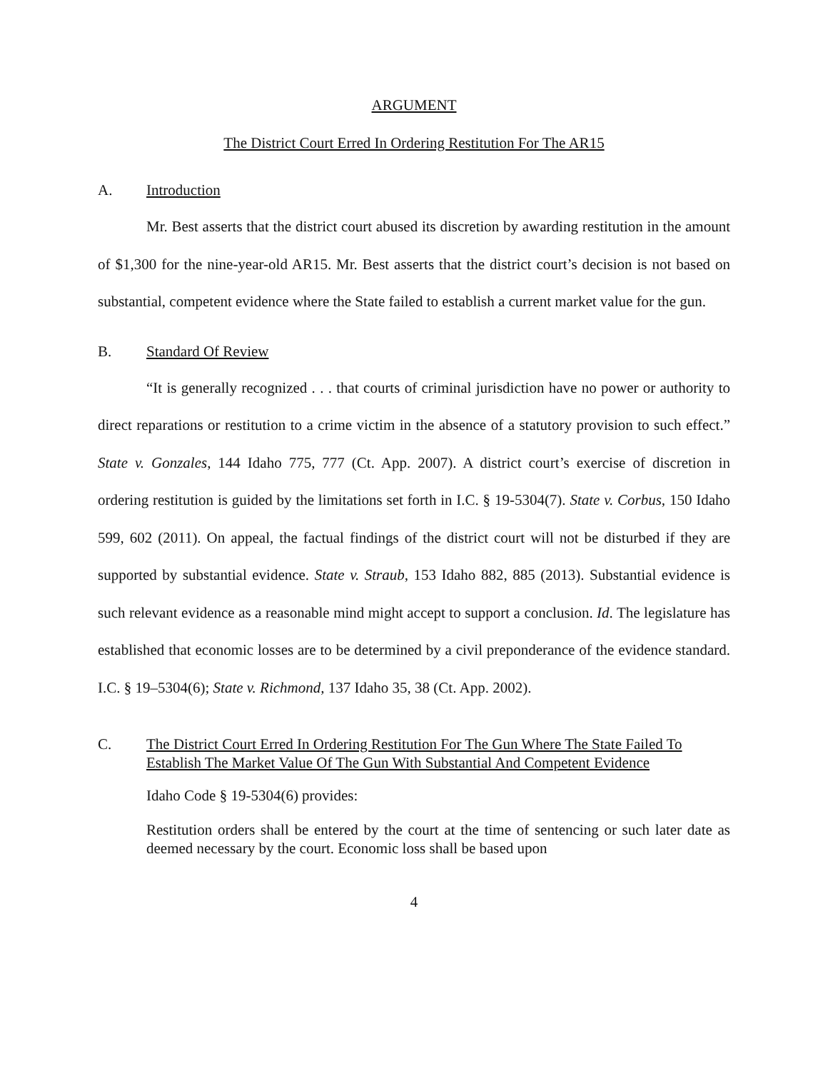ARGUMENT
The District Court Erred In Ordering Restitution For The AR15
A. Introduction
Mr. Best asserts that the district court abused its discretion by awarding restitution in the amount of $1,300 for the nine-year-old AR15. Mr. Best asserts that the district court’s decision is not based on substantial, competent evidence where the State failed to establish a current market value for the gun.
B. Standard Of Review
“It is generally recognized . . . that courts of criminal jurisdiction have no power or authority to direct reparations or restitution to a crime victim in the absence of a statutory provision to such effect.” State v. Gonzales, 144 Idaho 775, 777 (Ct. App. 2007). A district court’s exercise of discretion in ordering restitution is guided by the limitations set forth in I.C. § 19-5304(7). State v. Corbus, 150 Idaho 599, 602 (2011). On appeal, the factual findings of the district court will not be disturbed if they are supported by substantial evidence. State v. Straub, 153 Idaho 882, 885 (2013). Substantial evidence is such relevant evidence as a reasonable mind might accept to support a conclusion. Id. The legislature has established that economic losses are to be determined by a civil preponderance of the evidence standard. I.C. § 19–5304(6); State v. Richmond, 137 Idaho 35, 38 (Ct. App. 2002).
C. The District Court Erred In Ordering Restitution For The Gun Where The State Failed To Establish The Market Value Of The Gun With Substantial And Competent Evidence
Idaho Code § 19-5304(6) provides:
Restitution orders shall be entered by the court at the time of sentencing or such later date as deemed necessary by the court. Economic loss shall be based upon
4